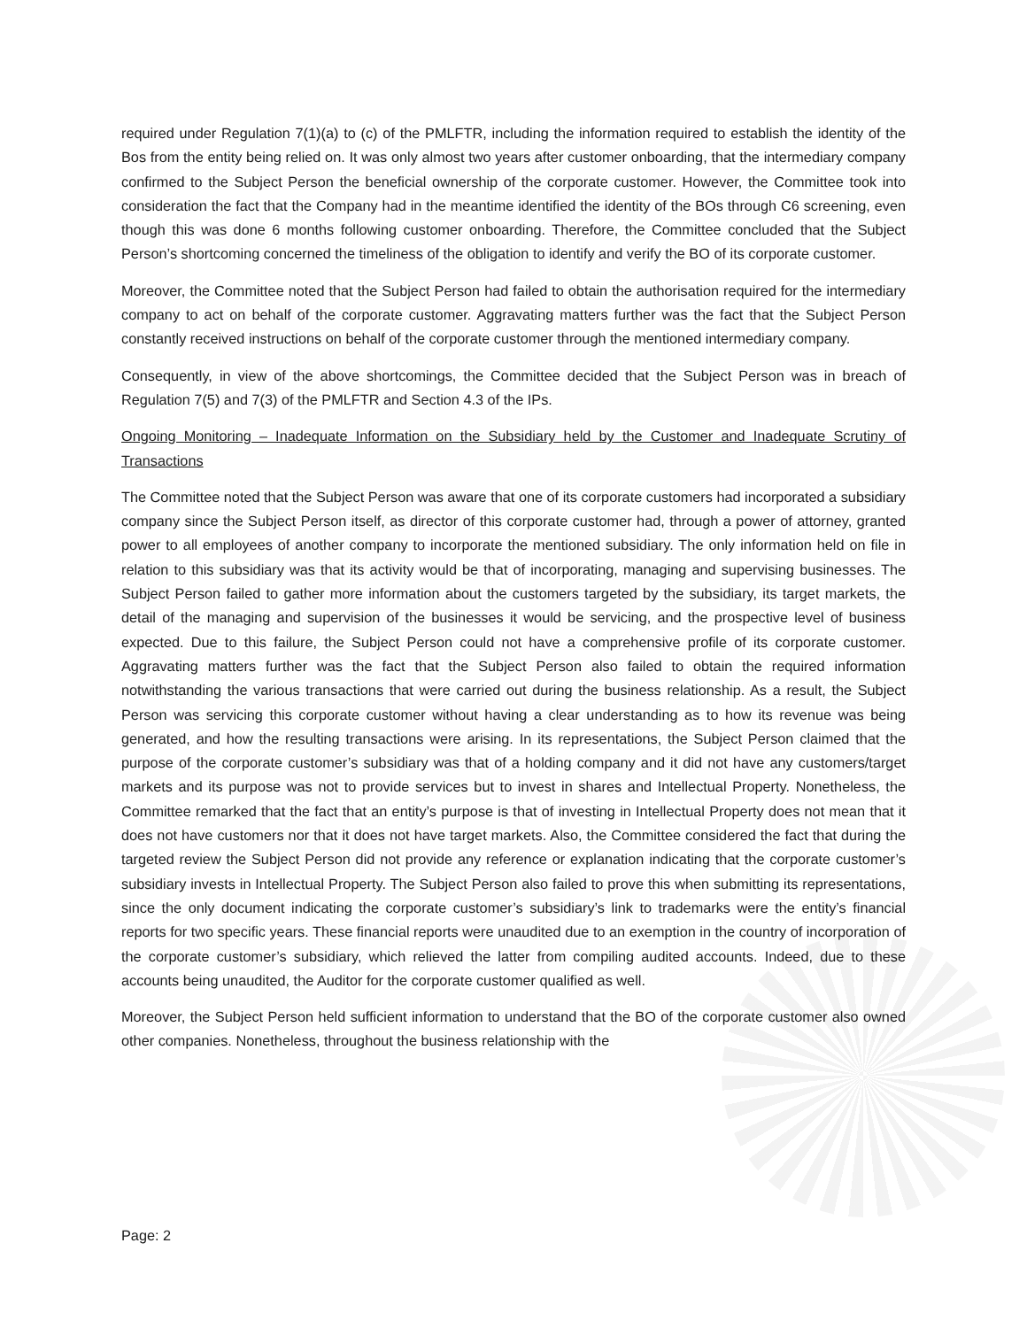required under Regulation 7(1)(a) to (c) of the PMLFTR, including the information required to establish the identity of the Bos from the entity being relied on. It was only almost two years after customer onboarding, that the intermediary company confirmed to the Subject Person the beneficial ownership of the corporate customer. However, the Committee took into consideration the fact that the Company had in the meantime identified the identity of the BOs through C6 screening, even though this was done 6 months following customer onboarding. Therefore, the Committee concluded that the Subject Person’s shortcoming concerned the timeliness of the obligation to identify and verify the BO of its corporate customer.
Moreover, the Committee noted that the Subject Person had failed to obtain the authorisation required for the intermediary company to act on behalf of the corporate customer. Aggravating matters further was the fact that the Subject Person constantly received instructions on behalf of the corporate customer through the mentioned intermediary company.
Consequently, in view of the above shortcomings, the Committee decided that the Subject Person was in breach of Regulation 7(5) and 7(3) of the PMLFTR and Section 4.3 of the IPs.
Ongoing Monitoring – Inadequate Information on the Subsidiary held by the Customer and Inadequate Scrutiny of Transactions
The Committee noted that the Subject Person was aware that one of its corporate customers had incorporated a subsidiary company since the Subject Person itself, as director of this corporate customer had, through a power of attorney, granted power to all employees of another company to incorporate the mentioned subsidiary. The only information held on file in relation to this subsidiary was that its activity would be that of incorporating, managing and supervising businesses. The Subject Person failed to gather more information about the customers targeted by the subsidiary, its target markets, the detail of the managing and supervision of the businesses it would be servicing, and the prospective level of business expected. Due to this failure, the Subject Person could not have a comprehensive profile of its corporate customer. Aggravating matters further was the fact that the Subject Person also failed to obtain the required information notwithstanding the various transactions that were carried out during the business relationship. As a result, the Subject Person was servicing this corporate customer without having a clear understanding as to how its revenue was being generated, and how the resulting transactions were arising. In its representations, the Subject Person claimed that the purpose of the corporate customer’s subsidiary was that of a holding company and it did not have any customers/target markets and its purpose was not to provide services but to invest in shares and Intellectual Property. Nonetheless, the Committee remarked that the fact that an entity’s purpose is that of investing in Intellectual Property does not mean that it does not have customers nor that it does not have target markets. Also, the Committee considered the fact that during the targeted review the Subject Person did not provide any reference or explanation indicating that the corporate customer’s subsidiary invests in Intellectual Property. The Subject Person also failed to prove this when submitting its representations, since the only document indicating the corporate customer’s subsidiary’s link to trademarks were the entity’s financial reports for two specific years. These financial reports were unaudited due to an exemption in the country of incorporation of the corporate customer’s subsidiary, which relieved the latter from compiling audited accounts. Indeed, due to these accounts being unaudited, the Auditor for the corporate customer qualified as well.
Moreover, the Subject Person held sufficient information to understand that the BO of the corporate customer also owned other companies. Nonetheless, throughout the business relationship with the
Page: 2